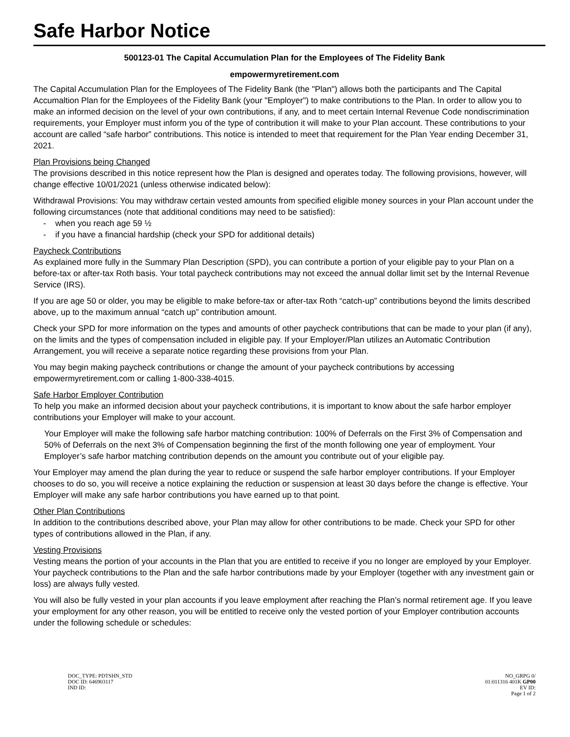Safe Harbor Notice
500123-01 The Capital Accumulation Plan for the Employees of The Fidelity Bank
empowermyretirement.com
The Capital Accumulation Plan for the Employees of The Fidelity Bank (the "Plan") allows both the participants and The Capital Accumaltion Plan for the Employees of the Fidelity Bank (your "Employer") to make contributions to the Plan. In order to allow you to make an informed decision on the level of your own contributions, if any, and to meet certain Internal Revenue Code nondiscrimination requirements, your Employer must inform you of the type of contribution it will make to your Plan account. These contributions to your account are called “safe harbor” contributions. This notice is intended to meet that requirement for the Plan Year ending December 31, 2021.
Plan Provisions being Changed
The provisions described in this notice represent how the Plan is designed and operates today. The following provisions, however, will change effective 10/01/2021 (unless otherwise indicated below):
Withdrawal Provisions: You may withdraw certain vested amounts from specified eligible money sources in your Plan account under the following circumstances (note that additional conditions may need to be satisfied):
- when you reach age 59 ½
- if you have a financial hardship (check your SPD for additional details)
Paycheck Contributions
As explained more fully in the Summary Plan Description (SPD), you can contribute a portion of your eligible pay to your Plan on a before-tax or after-tax Roth basis. Your total paycheck contributions may not exceed the annual dollar limit set by the Internal Revenue Service (IRS).
If you are age 50 or older, you may be eligible to make before-tax or after-tax Roth “catch-up” contributions beyond the limits described above, up to the maximum annual “catch up” contribution amount.
Check your SPD for more information on the types and amounts of other paycheck contributions that can be made to your plan (if any), on the limits and the types of compensation included in eligible pay. If your Employer/Plan utilizes an Automatic Contribution Arrangement, you will receive a separate notice regarding these provisions from your Plan.
You may begin making paycheck contributions or change the amount of your paycheck contributions by accessing empowermyretirement.com or calling 1-800-338-4015.
Safe Harbor Employer Contribution
To help you make an informed decision about your paycheck contributions, it is important to know about the safe harbor employer contributions your Employer will make to your account.
Your Employer will make the following safe harbor matching contribution: 100% of Deferrals on the First 3% of Compensation and 50% of Deferrals on the next 3% of Compensation beginning the first of the month following one year of employment. Your Employer’s safe harbor matching contribution depends on the amount you contribute out of your eligible pay.
Your Employer may amend the plan during the year to reduce or suspend the safe harbor employer contributions. If your Employer chooses to do so, you will receive a notice explaining the reduction or suspension at least 30 days before the change is effective. Your Employer will make any safe harbor contributions you have earned up to that point.
Other Plan Contributions
In addition to the contributions described above, your Plan may allow for other contributions to be made. Check your SPD for other types of contributions allowed in the Plan, if any.
Vesting Provisions
Vesting means the portion of your accounts in the Plan that you are entitled to receive if you no longer are employed by your Employer. Your paycheck contributions to the Plan and the safe harbor contributions made by your Employer (together with any investment gain or loss) are always fully vested.
You will also be fully vested in your plan accounts if you leave employment after reaching the Plan’s normal retirement age. If you leave your employment for any other reason, you will be entitled to receive only the vested portion of your Employer contribution accounts under the following schedule or schedules:
DOC_TYPE: PDTSHN_STD
DOC ID: 646903117
IND ID:
NO_GRPG 0/
01:011316 401K GP00
EV ID:
Page 1 of 2